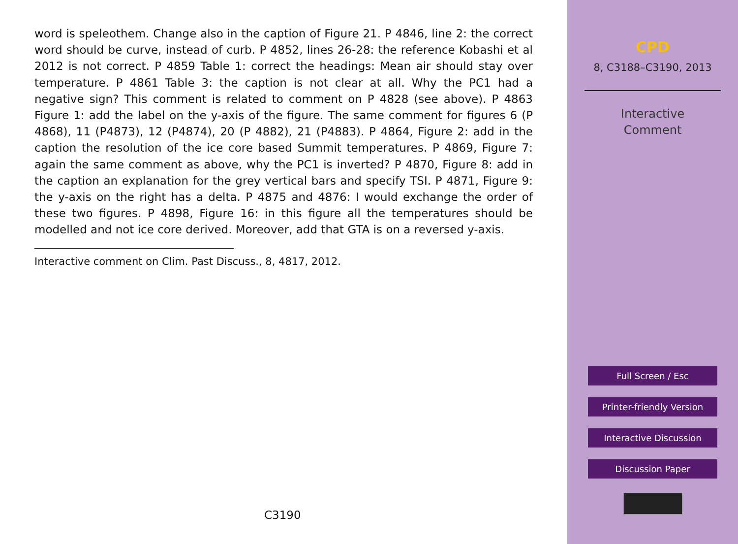word is speleothem. Change also in the caption of Figure 21. P 4846, line 2: the correct word should be curve, instead of curb. P 4852, lines 26-28: the reference Kobashi et al 2012 is not correct. P 4859 Table 1: correct the headings: Mean air should stay over temperature. P 4861 Table 3: the caption is not clear at all. Why the PC1 had a negative sign? This comment is related to comment on P 4828 (see above). P 4863 Figure 1: add the label on the y-axis of the figure. The same comment for figures 6 (P 4868), 11 (P4873), 12 (P4874), 20 (P 4882), 21 (P4883). P 4864, Figure 2: add in the caption the resolution of the ice core based Summit temperatures. P 4869, Figure 7: again the same comment as above, why the PC1 is inverted? P 4870, Figure 8: add in the caption an explanation for the grey vertical bars and specify TSI. P 4871, Figure 9: the y-axis on the right has a delta. P 4875 and 4876: I would exchange the order of these two figures. P 4898, Figure 16: in this figure all the temperatures should be modelled and not ice core derived. Moreover, add that GTA is on a reversed y-axis.
Interactive comment on Clim. Past Discuss., 8, 4817, 2012.
C3190
CPD
8, C3188–C3190, 2013
Interactive
Comment
Full Screen / Esc
Printer-friendly Version
Interactive Discussion
Discussion Paper